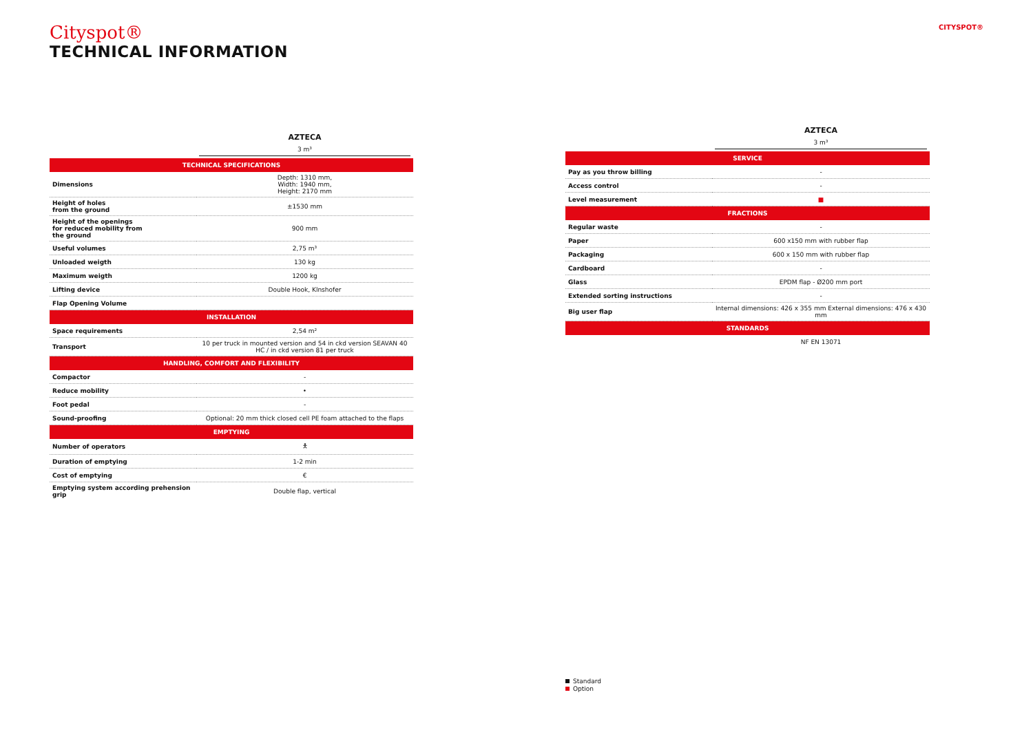Cityspot®
TECHNICAL INFORMATION
CITYSPOT®
| | AZTECA |
| --- | --- |
| | 3 m³ |
| TECHNICAL SPECIFICATIONS | |
| Dimensions | Depth: 1310 mm, Width: 1940 mm, Height: 2170 mm |
| Height of holes from the ground | ±1530 mm |
| Height of the openings for reduced mobility from the ground | 900 mm |
| Useful volumes | 2,75 m³ |
| Unloaded weigth | 130 kg |
| Maximum weigth | 1200 kg |
| Lifting device | Double Hook, Klnshofer |
| Flap Opening Volume | |
| INSTALLATION | |
| Space requirements | 2,54 m² |
| Transport | 10 per truck in mounted version and 54 in ckd version SEAVAN 40 HC / in ckd version 81 per truck |
| HANDLING, COMFORT AND FLEXIBILITY | |
| Compactor | - |
| Reduce mobility | • |
| Foot pedal | - |
| Sound-proofing | Optional: 20 mm thick closed cell PE foam attached to the flaps |
| EMPTYING | |
| Number of operators | 🯅 |
| Duration of emptying | 1-2 min |
| Cost of emptying | € |
| Emptying system according prehension grip | Double flap, vertical |
| | AZTECA |
| --- | --- |
| | 3 m³ |
| SERVICE | |
| Pay as you throw billing | - |
| Access control | - |
| Level measurement | ■ |
| FRACTIONS | |
| Regular waste | - |
| Paper | 600 x150 mm with rubber flap |
| Packaging | 600 x 150 mm with rubber flap |
| Cardboard | - |
| Glass | EPDM flap - Ø200 mm port |
| Extended sorting instructions | - |
| Big user flap | Internal dimensions: 426 x 355 mm External dimensions: 476 x 430 mm |
| STANDARDS | |
| | NF EN 13071 |
Standard
Option